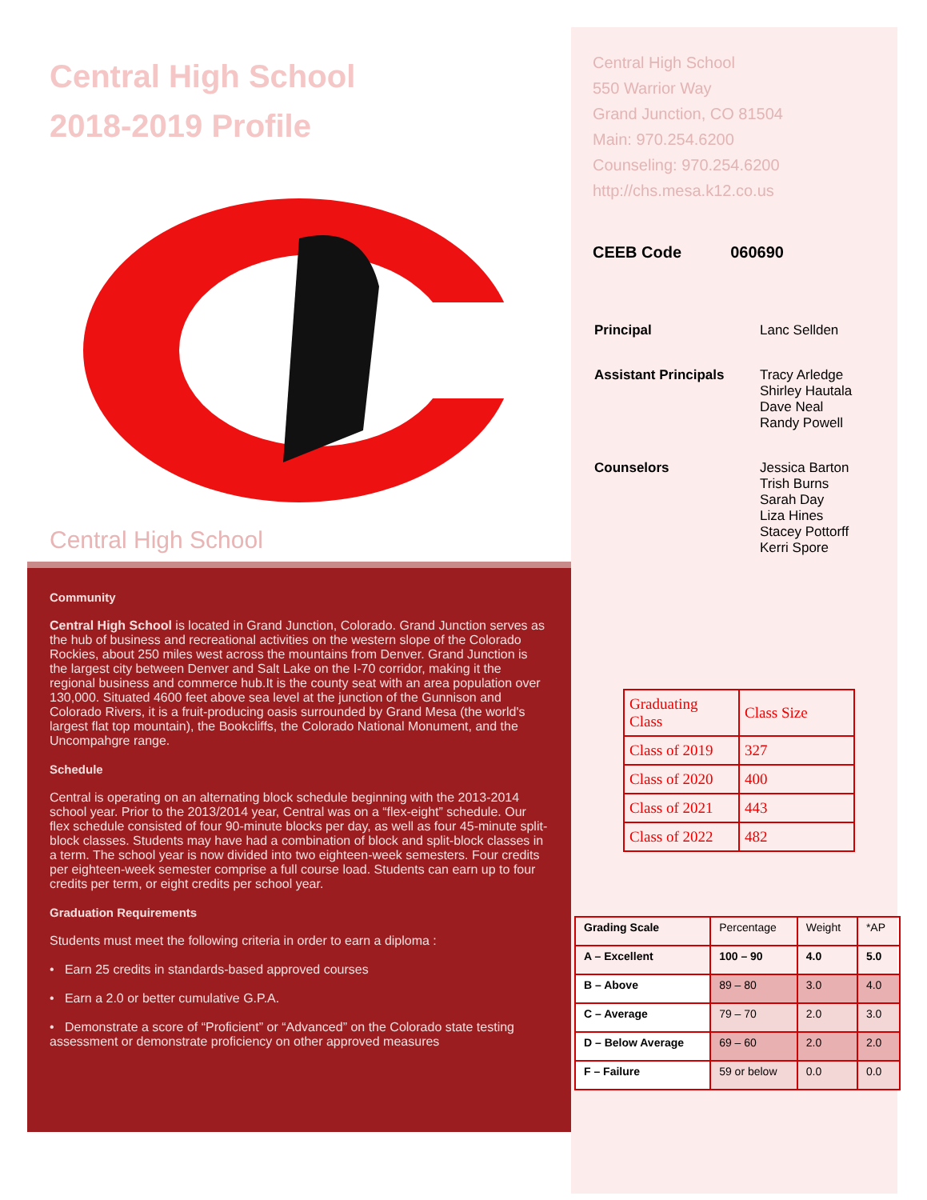Central High School
2018-2019 Profile
Central High School
Community
Central High School is located in Grand Junction, Colorado. Grand Junction serves as the hub of business and recreational activities on the western slope of the Colorado Rockies, about 250 miles west across the mountains from Denver. Grand Junction is the largest city between Denver and Salt Lake on the I-70 corridor, making it the regional business and commerce hub.It is the county seat with an area population over 130,000. Situated 4600 feet above sea level at the junction of the Gunnison and Colorado Rivers, it is a fruit-producing oasis surrounded by Grand Mesa (the world's largest flat top mountain), the Bookcliffs, the Colorado National Monument, and the Uncompahgre range.
Schedule
Central is operating on an alternating block schedule beginning with the 2013-2014 school year. Prior to the 2013/2014 year, Central was on a “flex-eight” schedule. Our flex schedule consisted of four 90-minute blocks per day, as well as four 45-minute split-block classes. Students may have had a combination of block and split-block classes in a term. The school year is now divided into two eighteen-week semesters. Four credits per eighteen-week semester comprise a full course load. Students can earn up to four credits per term, or eight credits per school year.
Graduation Requirements
Students must meet the following criteria in order to earn a diploma :
• Earn 25 credits in standards-based approved courses
• Earn a 2.0 or better cumulative G.P.A.
• Demonstrate a score of “Proficient” or “Advanced” on the Colorado state testing assessment or demonstrate proficiency on other approved measures
Central High School
550 Warrior Way
Grand Junction, CO 81504
Main: 970.254.6200
Counseling: 970.254.6200
http://chs.mesa.k12.co.us
CEEB Code 060690
| Principal | Lanc Sellden |
| Assistant Principals | Tracy Arledge Shirley Hautala Dave Neal Randy Powell |
| Counselors | Jessica Barton Trish Burns Sarah Day Liza Hines Stacey Pottorff Kerri Spore |
| Graduating Class | Class Size |
| --- | --- |
| Class of 2019 | 327 |
| Class of 2020 | 400 |
| Class of 2021 | 443 |
| Class of 2022 | 482 |
| Grading Scale | Percentage | Weight | *AP |
| --- | --- | --- | --- |
| A – Excellent | 100 – 90 | 4.0 | 5.0 |
| B – Above | 89 – 80 | 3.0 | 4.0 |
| C – Average | 79 – 70 | 2.0 | 3.0 |
| D – Below Average | 69 – 60 | 2.0 | 2.0 |
| F – Failure | 59 or below | 0.0 | 0.0 |